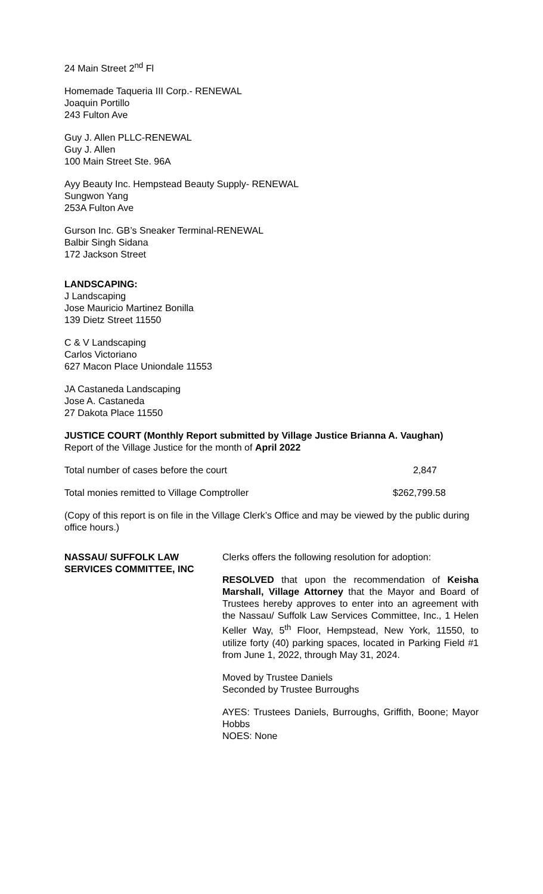24 Main Street 2<sup>nd</sup> Fl
Homemade Taqueria III Corp.- RENEWAL
Joaquin Portillo
243 Fulton Ave
Guy J. Allen PLLC-RENEWAL
Guy J. Allen
100 Main Street Ste. 96A
Ayy Beauty Inc. Hempstead Beauty Supply- RENEWAL
Sungwon Yang
253A Fulton Ave
Gurson Inc. GB’s Sneaker Terminal-RENEWAL
Balbir Singh Sidana
172 Jackson Street
LANDSCAPING:
J Landscaping
Jose Mauricio Martinez Bonilla
139 Dietz Street 11550
C & V Landscaping
Carlos Victoriano
627 Macon Place Uniondale 11553
JA Castaneda Landscaping
Jose A. Castaneda
27 Dakota Place 11550
JUSTICE COURT (Monthly Report submitted by Village Justice Brianna A. Vaughan)
Report of the Village Justice for the month of April 2022
Total number of cases before the court 2,847
Total monies remitted to Village Comptroller $262,799.58
(Copy of this report is on file in the Village Clerk’s Office and may be viewed by the public during office hours.)
NASSAU/ SUFFOLK LAW SERVICES COMMITTEE, INC
Clerks offers the following resolution for adoption:
RESOLVED that upon the recommendation of Keisha Marshall, Village Attorney that the Mayor and Board of Trustees hereby approves to enter into an agreement with the Nassau/ Suffolk Law Services Committee, Inc., 1 Helen Keller Way, 5<sup>th</sup> Floor, Hempstead, New York, 11550, to utilize forty (40) parking spaces, located in Parking Field #1 from June 1, 2022, through May 31, 2024.
Moved by Trustee Daniels
Seconded by Trustee Burroughs
AYES: Trustees Daniels, Burroughs, Griffith, Boone; Mayor Hobbs
NOES: None